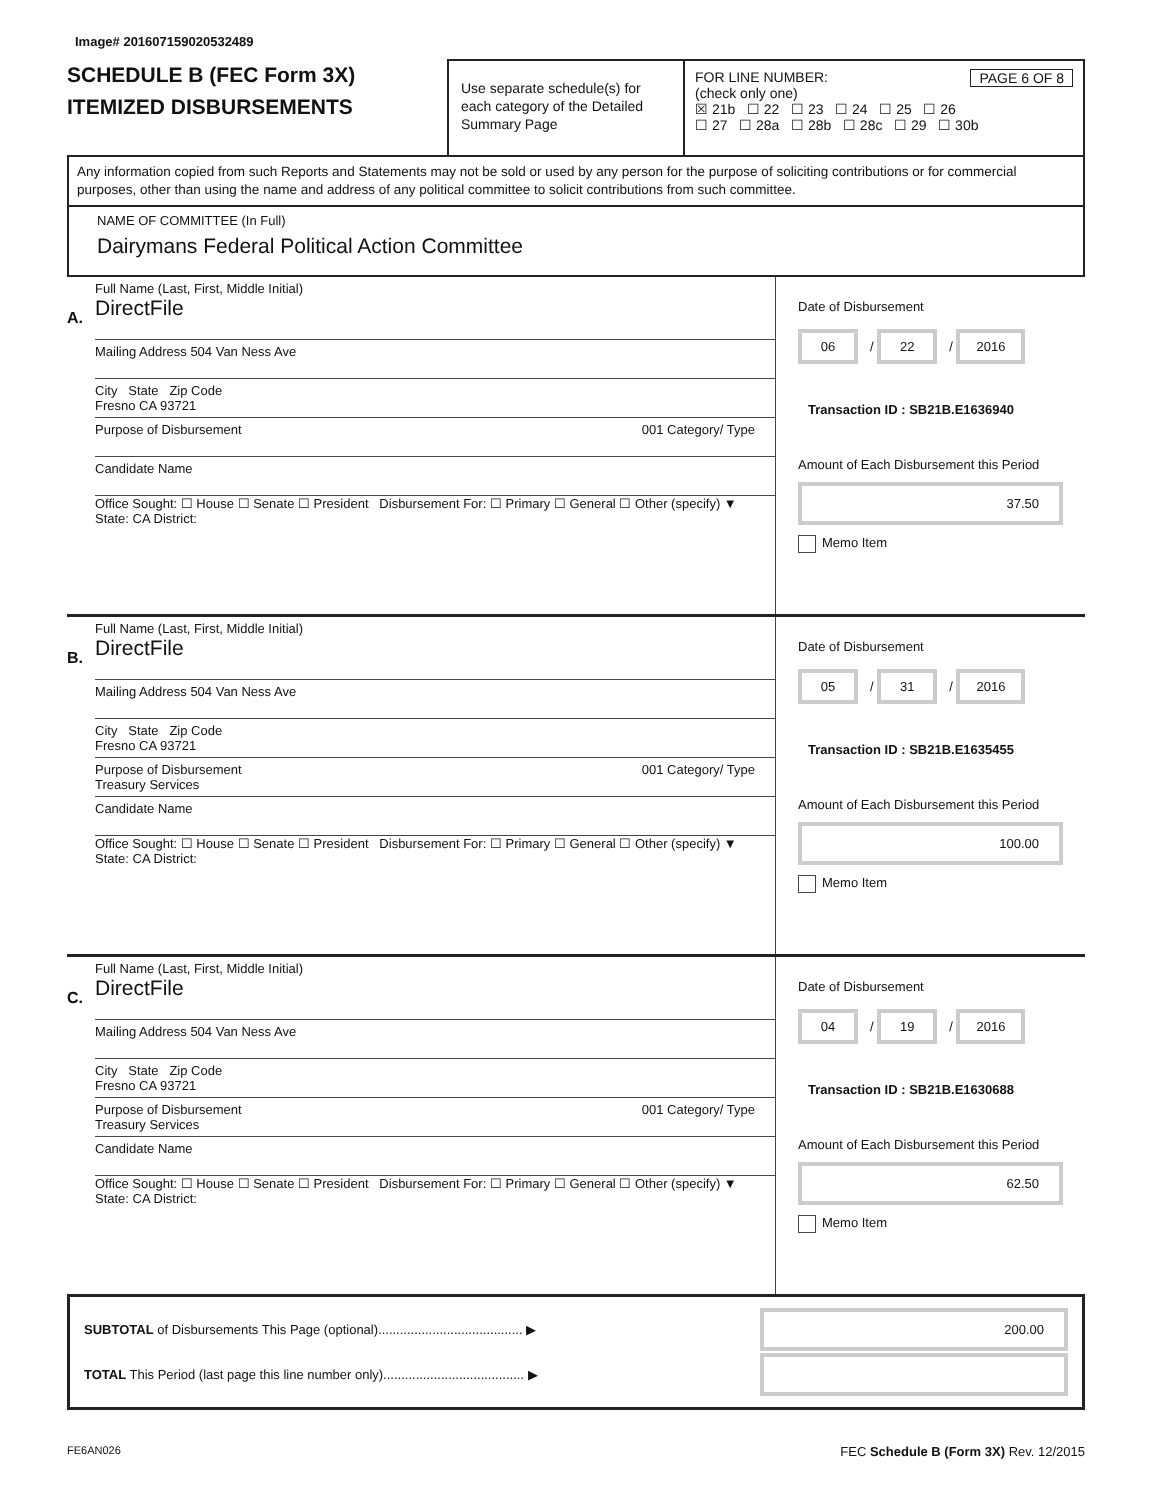Image# 201607159020532489
SCHEDULE B (FEC Form 3X)
ITEMIZED DISBURSEMENTS
Use separate schedule(s) for each category of the Detailed Summary Page
FOR LINE NUMBER: PAGE 6 OF 8
(check only one)
☒ 21b ☐ 22 ☐ 23 ☐ 24 ☐ 25 ☐ 26
☐ 27 ☐ 28a ☐ 28b ☐ 28c ☐ 29 ☐ 30b
Any information copied from such Reports and Statements may not be sold or used by any person for the purpose of soliciting contributions or for commercial purposes, other than using the name and address of any political committee to solicit contributions from such committee.
NAME OF COMMITTEE (In Full)
Dairymans Federal Political Action Committee
A.
Full Name (Last, First, Middle Initial)
DirectFile
Mailing Address 504 Van Ness Ave
City State Zip Code
Fresno CA 93721
Purpose of Disbursement 001 Category/ Type
Candidate Name
Office Sought: ☐ House ☐ Senate ☐ President Disbursement For: ☐ Primary ☐ General ☐ Other (specify) ▼
State: CA District:
Date of Disbursement
06 / 22 / 2016
Transaction ID : SB21B.E1636940
Amount of Each Disbursement this Period
37.50
Memo Item
B.
Full Name (Last, First, Middle Initial)
DirectFile
Mailing Address 504 Van Ness Ave
City State Zip Code
Fresno CA 93721
Purpose of Disbursement 001 Category/ Type
Treasury Services
Candidate Name
Office Sought: ☐ House ☐ Senate ☐ President Disbursement For: ☐ Primary ☐ General ☐ Other (specify) ▼
State: CA District:
Date of Disbursement
05 / 31 / 2016
Transaction ID : SB21B.E1635455
Amount of Each Disbursement this Period
100.00
Memo Item
C.
Full Name (Last, First, Middle Initial)
DirectFile
Mailing Address 504 Van Ness Ave
City State Zip Code
Fresno CA 93721
Purpose of Disbursement 001 Category/ Type
Treasury Services
Candidate Name
Office Sought: ☐ House ☐ Senate ☐ President Disbursement For: ☐ Primary ☐ General ☐ Other (specify) ▼
State: CA District:
Date of Disbursement
04 / 19 / 2016
Transaction ID : SB21B.E1630688
Amount of Each Disbursement this Period
62.50
Memo Item
SUBTOTAL of Disbursements This Page (optional)........................................ ▶ 200.00
TOTAL This Period (last page this line number only)....................................... ▶
FE6AN026 FEC Schedule B (Form 3X) Rev. 12/2015